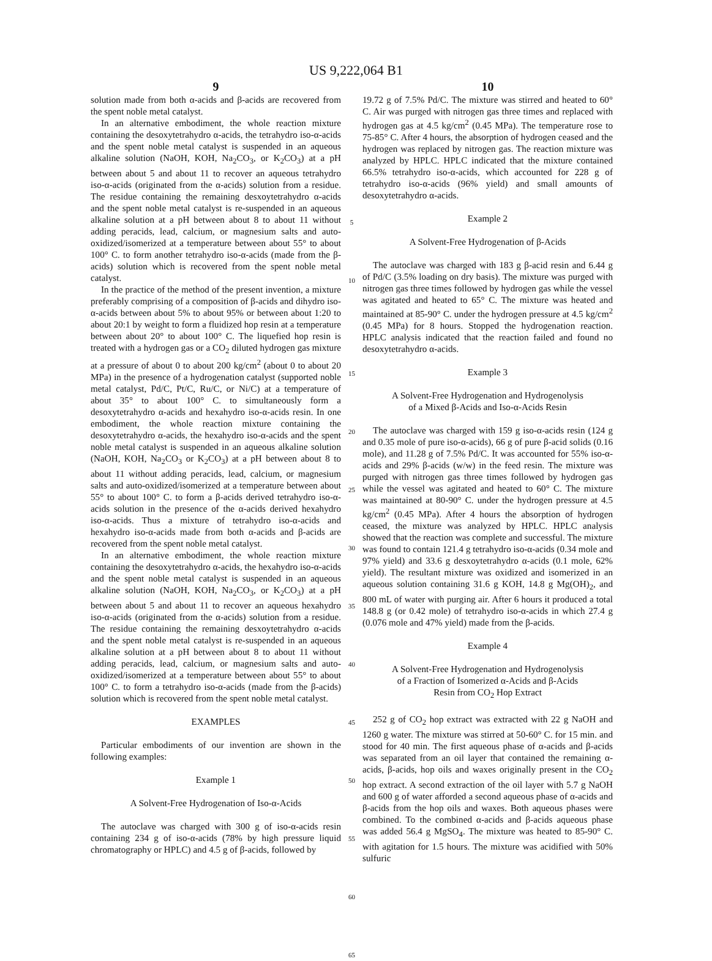US 9,222,064 B1
9
solution made from both α-acids and β-acids are recovered from the spent noble metal catalyst.
In an alternative embodiment, the whole reaction mixture containing the desoxytetrahydro α-acids, the tetrahydro iso-α-acids and the spent noble metal catalyst is suspended in an aqueous alkaline solution (NaOH, KOH, Na<sub>2</sub>CO<sub>3</sub>, or K<sub>2</sub>CO<sub>3</sub>) at a pH between about 5 and about 11 to recover an aqueous tetrahydro iso-α-acids (originated from the α-acids) solution from a residue. The residue containing the remaining desxoytetrahydro α-acids and the spent noble metal catalyst is re-suspended in an aqueous alkaline solution at a pH between about 8 to about 11 without adding peracids, lead, calcium, or magnesium salts and auto-oxidized/isomerized at a temperature between about 55° to about 100° C. to form another tetrahydro iso-α-acids (made from the β-acids) solution which is recovered from the spent noble metal catalyst.
In the practice of the method of the present invention, a mixture preferably comprising of a composition of β-acids and dihydro iso-α-acids between about 5% to about 95% or between about 1:20 to about 20:1 by weight to form a fluidized hop resin at a temperature between about 20° to about 100° C. The liquefied hop resin is treated with a hydrogen gas or a CO<sub>2</sub> diluted hydrogen gas mixture at a pressure of about 0 to about 200 kg/cm<sup>2</sup> (about 0 to about 20 MPa) in the presence of a hydrogenation catalyst (supported noble metal catalyst, Pd/C, Pt/C, Ru/C, or Ni/C) at a temperature of about 35° to about 100° C. to simultaneously form a desoxytetrahydro α-acids and hexahydro iso-α-acids resin. In one embodiment, the whole reaction mixture containing the desoxytetrahydro α-acids, the hexahydro iso-α-acids and the spent noble metal catalyst is suspended in an aqueous alkaline solution (NaOH, KOH, Na<sub>2</sub>CO<sub>3</sub> or K<sub>2</sub>CO<sub>3</sub>) at a pH between about 8 to about 11 without adding peracids, lead, calcium, or magnesium salts and auto-oxidized/isomerized at a temperature between about 55° to about 100° C. to form a β-acids derived tetrahydro iso-α-acids solution in the presence of the α-acids derived hexahydro iso-α-acids. Thus a mixture of tetrahydro iso-α-acids and hexahydro iso-α-acids made from both α-acids and β-acids are recovered from the spent noble metal catalyst.
In an alternative embodiment, the whole reaction mixture containing the desoxytetrahydro α-acids, the hexahydro iso-α-acids and the spent noble metal catalyst is suspended in an aqueous alkaline solution (NaOH, KOH, Na<sub>2</sub>CO<sub>3</sub>, or K<sub>2</sub>CO<sub>3</sub>) at a pH between about 5 and about 11 to recover an aqueous hexahydro iso-α-acids (originated from the α-acids) solution from a residue. The residue containing the remaining desxoytetrahydro α-acids and the spent noble metal catalyst is re-suspended in an aqueous alkaline solution at a pH between about 8 to about 11 without adding peracids, lead, calcium, or magnesium salts and auto-oxidized/isomerized at a temperature between about 55° to about 100° C. to form a tetrahydro iso-α-acids (made from the β-acids) solution which is recovered from the spent noble metal catalyst.
EXAMPLES
Particular embodiments of our invention are shown in the following examples:
Example 1
A Solvent-Free Hydrogenation of Iso-α-Acids
The autoclave was charged with 300 g of iso-α-acids resin containing 234 g of iso-α-acids (78% by high pressure liquid chromatography or HPLC) and 4.5 g of β-acids, followed by
5
10
15
20
25
30
35
40
45
50
55
60
65
10
19.72 g of 7.5% Pd/C. The mixture was stirred and heated to 60° C. Air was purged with nitrogen gas three times and replaced with hydrogen gas at 4.5 kg/cm<sup>2</sup> (0.45 MPa). The temperature rose to 75-85° C. After 4 hours, the absorption of hydrogen ceased and the hydrogen was replaced by nitrogen gas. The reaction mixture was analyzed by HPLC. HPLC indicated that the mixture contained 66.5% tetrahydro iso-α-acids, which accounted for 228 g of tetrahydro iso-α-acids (96% yield) and small amounts of desoxytetrahydro α-acids.
Example 2
A Solvent-Free Hydrogenation of β-Acids
The autoclave was charged with 183 g β-acid resin and 6.44 g of Pd/C (3.5% loading on dry basis). The mixture was purged with nitrogen gas three times followed by hydrogen gas while the vessel was agitated and heated to 65° C. The mixture was heated and maintained at 85-90° C. under the hydrogen pressure at 4.5 kg/cm<sup>2</sup> (0.45 MPa) for 8 hours. Stopped the hydrogenation reaction. HPLC analysis indicated that the reaction failed and found no desoxytetrahydro α-acids.
Example 3
A Solvent-Free Hydrogenation and Hydrogenolysis
of a Mixed β-Acids and Iso-α-Acids Resin
The autoclave was charged with 159 g iso-α-acids resin (124 g and 0.35 mole of pure iso-α-acids), 66 g of pure β-acid solids (0.16 mole), and 11.28 g of 7.5% Pd/C. It was accounted for 55% iso-α-acids and 29% β-acids (w/w) in the feed resin. The mixture was purged with nitrogen gas three times followed by hydrogen gas while the vessel was agitated and heated to 60° C. The mixture was maintained at 80-90° C. under the hydrogen pressure at 4.5 kg/cm<sup>2</sup> (0.45 MPa). After 4 hours the absorption of hydrogen ceased, the mixture was analyzed by HPLC. HPLC analysis showed that the reaction was complete and successful. The mixture was found to contain 121.4 g tetrahydro iso-α-acids (0.34 mole and 97% yield) and 33.6 g desxoytetrahydro α-acids (0.1 mole, 62% yield). The resultant mixture was oxidized and isomerized in an aqueous solution containing 31.6 g KOH, 14.8 g Mg(OH)<sub>2</sub>, and 800 mL of water with purging air. After 6 hours it produced a total 148.8 g (or 0.42 mole) of tetrahydro iso-α-acids in which 27.4 g (0.076 mole and 47% yield) made from the β-acids.
Example 4
A Solvent-Free Hydrogenation and Hydrogenolysis
of a Fraction of Isomerized α-Acids and β-Acids
Resin from CO<sub>2</sub> Hop Extract
252 g of CO<sub>2</sub> hop extract was extracted with 22 g NaOH and 1260 g water. The mixture was stirred at 50-60° C. for 15 min. and stood for 40 min. The first aqueous phase of α-acids and β-acids was separated from an oil layer that contained the remaining α-acids, β-acids, hop oils and waxes originally present in the CO<sub>2</sub> hop extract. A second extraction of the oil layer with 5.7 g NaOH and 600 g of water afforded a second aqueous phase of α-acids and β-acids from the hop oils and waxes. Both aqueous phases were combined. To the combined α-acids and β-acids aqueous phase was added 56.4 g MgSO<sub>4</sub>. The mixture was heated to 85-90° C. with agitation for 1.5 hours. The mixture was acidified with 50% sulfuric